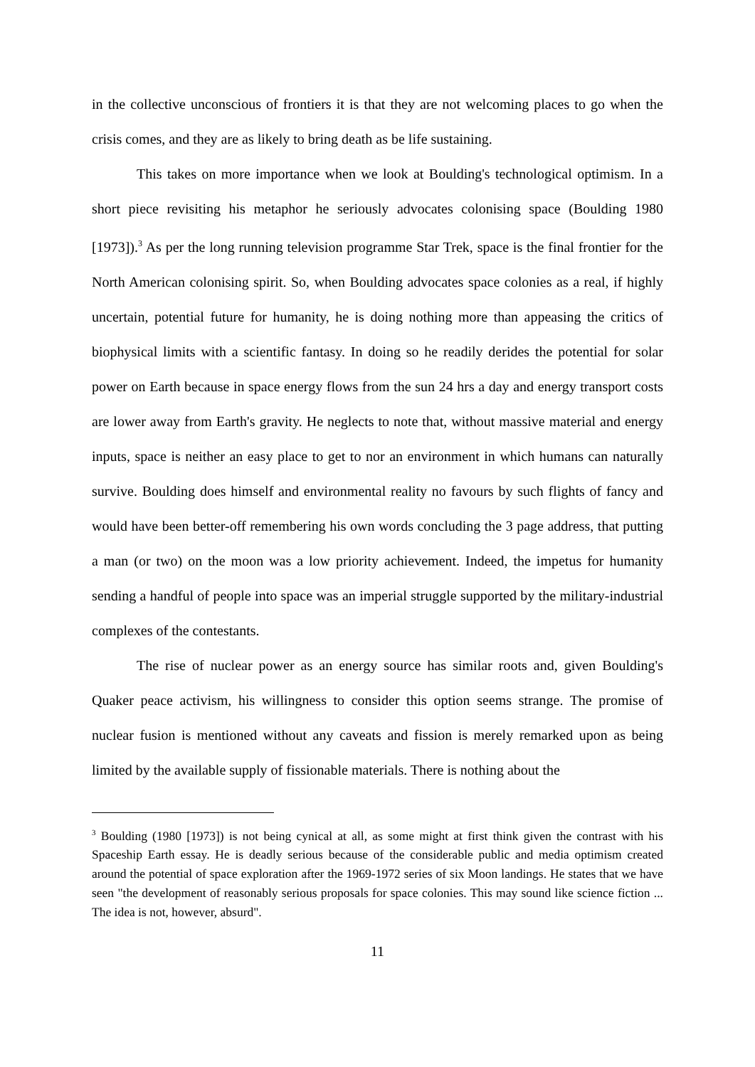in the collective unconscious of frontiers it is that they are not welcoming places to go when the crisis comes, and they are as likely to bring death as be life sustaining.
This takes on more importance when we look at Boulding's technological optimism. In a short piece revisiting his metaphor he seriously advocates colonising space (Boulding 1980 [1973]).<sup>3</sup> As per the long running television programme Star Trek, space is the final frontier for the North American colonising spirit. So, when Boulding advocates space colonies as a real, if highly uncertain, potential future for humanity, he is doing nothing more than appeasing the critics of biophysical limits with a scientific fantasy. In doing so he readily derides the potential for solar power on Earth because in space energy flows from the sun 24 hrs a day and energy transport costs are lower away from Earth's gravity. He neglects to note that, without massive material and energy inputs, space is neither an easy place to get to nor an environment in which humans can naturally survive. Boulding does himself and environmental reality no favours by such flights of fancy and would have been better-off remembering his own words concluding the 3 page address, that putting a man (or two) on the moon was a low priority achievement. Indeed, the impetus for humanity sending a handful of people into space was an imperial struggle supported by the military-industrial complexes of the contestants.
The rise of nuclear power as an energy source has similar roots and, given Boulding's Quaker peace activism, his willingness to consider this option seems strange. The promise of nuclear fusion is mentioned without any caveats and fission is merely remarked upon as being limited by the available supply of fissionable materials. There is nothing about the
<sup>3</sup> Boulding (1980 [1973]) is not being cynical at all, as some might at first think given the contrast with his Spaceship Earth essay. He is deadly serious because of the considerable public and media optimism created around the potential of space exploration after the 1969-1972 series of six Moon landings. He states that we have seen "the development of reasonably serious proposals for space colonies. This may sound like science fiction ... The idea is not, however, absurd".
11